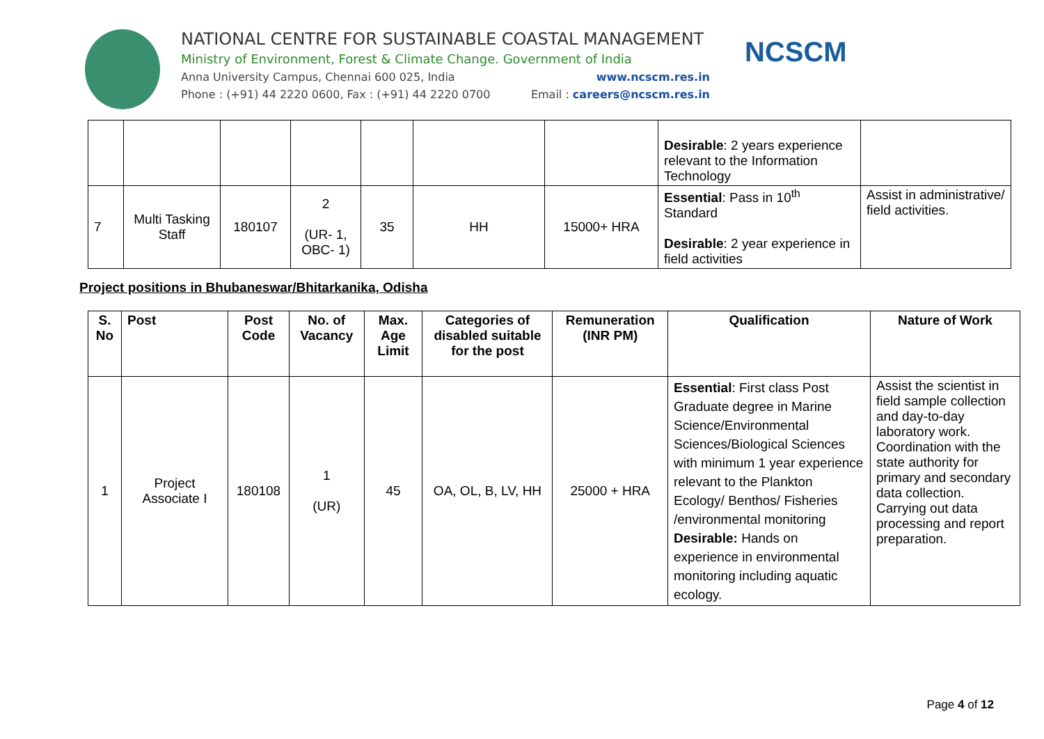NATIONAL CENTRE FOR SUSTAINABLE COASTAL MANAGEMENT
Ministry of Environment, Forest & Climate Change. Government of India
Anna University Campus, Chennai 600 025, India www.ncscm.res.in
Phone : (+91) 44 2220 0600, Fax : (+91) 44 2220 0700 Email : careers@ncscm.res.in
NCSCM
| | | | | | | | Desirable : 2 years experience relevant to the Information Technology | |
| 7 | Multi Tasking Staff | 180107 | 2 (UR- 1, OBC- 1) | 35 | HH | 15000+ HRA | Essential : Pass in 10<sup>th</sup> Standard Desirable : 2 year experience in field activities | Assist in administrative/ field activities. |
Project positions in Bhubaneswar/Bhitarkanika, Odisha
| S. No | Post | Post Code | No. of Vacancy | Max. Age Limit | Categories of disabled suitable for the post | Remuneration (INR PM) | Qualification | Nature of Work |
| --- | --- | --- | --- | --- | --- | --- | --- | --- |
| 1 | Project Associate I | 180108 | 1 (UR) | 45 | OA, OL, B, LV, HH | 25000 + HRA | Essential : First class Post Graduate degree in Marine Science/Environmental Sciences/Biological Sciences with minimum 1 year experience relevant to the Plankton Ecology/ Benthos/ Fisheries /environmental monitoring Desirable: Hands on experience in environmental monitoring including aquatic ecology. | Assist the scientist in field sample collection and day-to-day laboratory work. Coordination with the state authority for primary and secondary data collection. Carrying out data processing and report preparation. |
Page 4 of 12